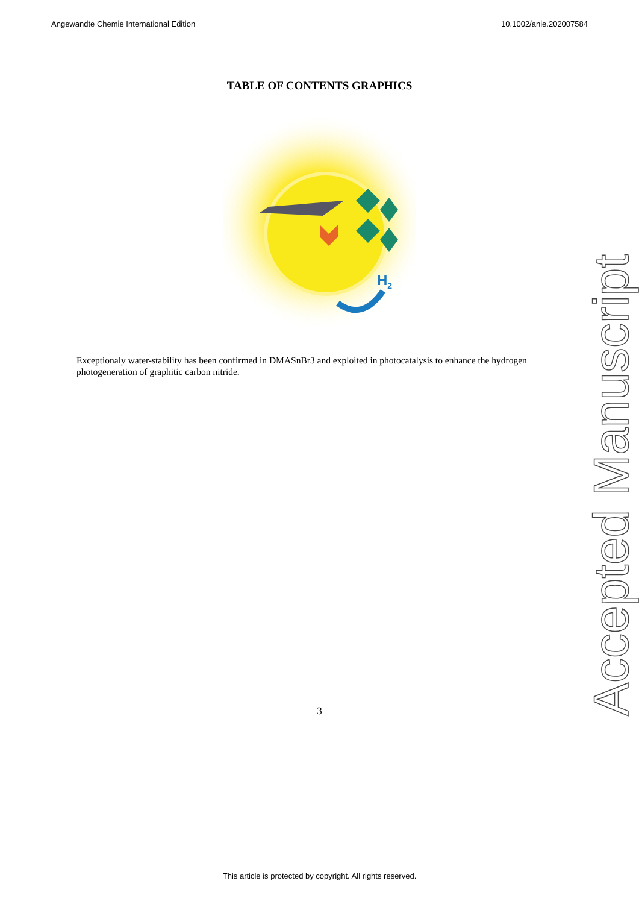Angewandte Chemie International Edition 10.1002/anie.202007584
TABLE OF CONTENTS GRAPHICS
H2
Exceptionaly water-stability has been confirmed in DMASnBr3 and exploited in photocatalysis to enhance the hydrogen photogeneration of graphitic carbon nitride.
Accepted Manuscript
3
This article is protected by copyright. All rights reserved.